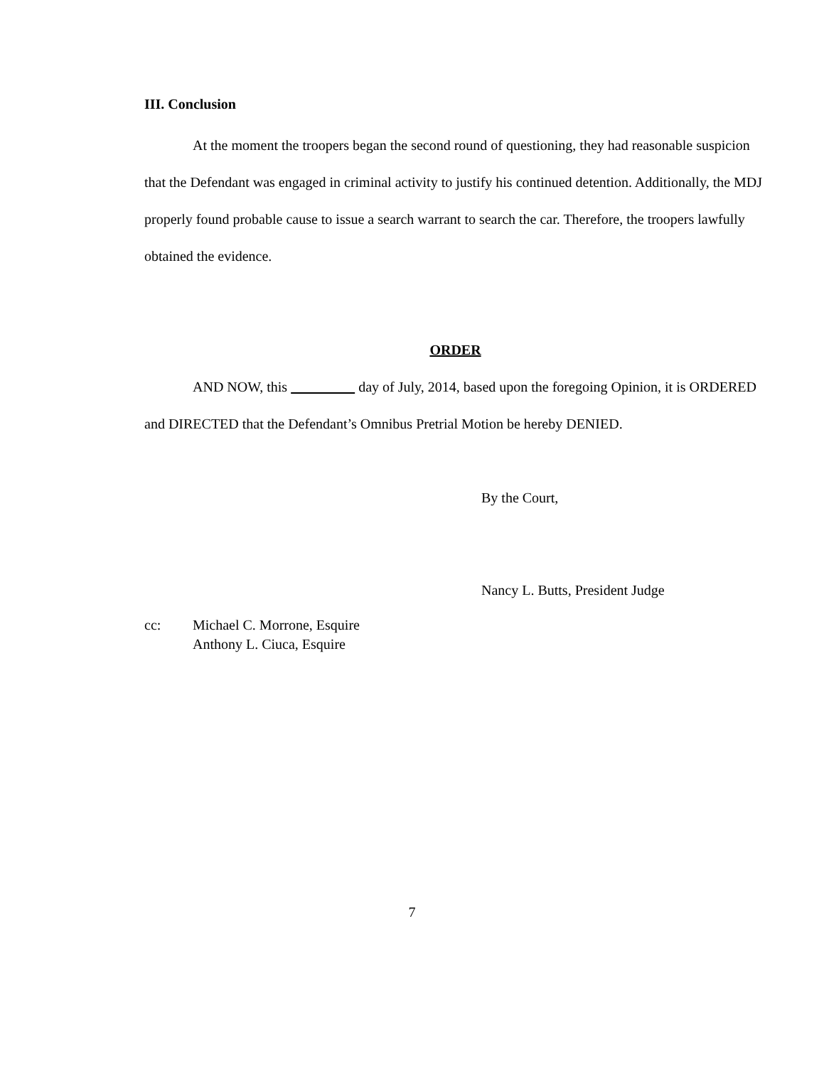III. Conclusion
At the moment the troopers began the second round of questioning, they had reasonable suspicion that the Defendant was engaged in criminal activity to justify his continued detention. Additionally, the MDJ properly found probable cause to issue a search warrant to search the car. Therefore, the troopers lawfully obtained the evidence.
ORDER
AND NOW, this day of July, 2014, based upon the foregoing Opinion, it is ORDERED and DIRECTED that the Defendant’s Omnibus Pretrial Motion be hereby DENIED.
By the Court,
Nancy L. Butts, President Judge
cc: Michael C. Morrone, Esquire
Anthony L. Ciuca, Esquire
7